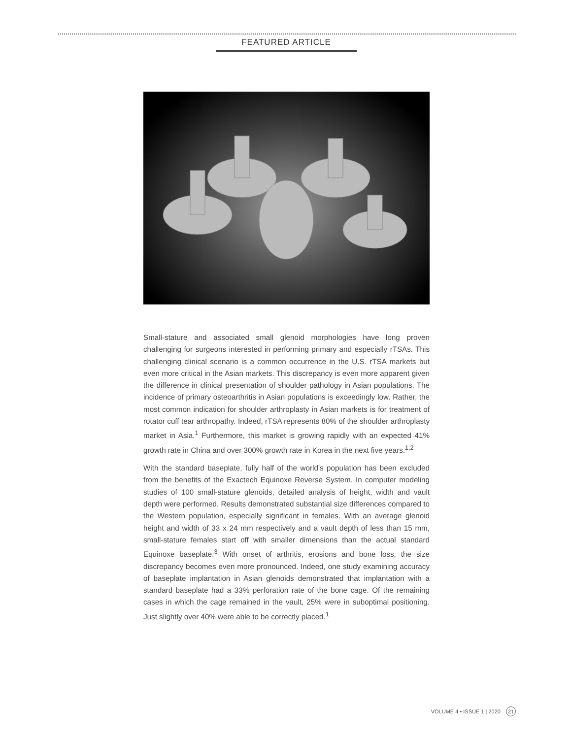FEATURED ARTICLE
Small-stature and associated small glenoid morphologies have long proven challenging for surgeons interested in performing primary and especially rTSAs. This challenging clinical scenario is a common occurrence in the U.S. rTSA markets but even more critical in the Asian markets. This discrepancy is even more apparent given the difference in clinical presentation of shoulder pathology in Asian populations. The incidence of primary osteoarthritis in Asian populations is exceedingly low. Rather, the most common indication for shoulder arthroplasty in Asian markets is for treatment of rotator cuff tear arthropathy. Indeed, rTSA represents 80% of the shoulder arthroplasty market in Asia.<sup>1</sup> Furthermore, this market is growing rapidly with an expected 41% growth rate in China and over 300% growth rate in Korea in the next five years.<sup>1,2</sup>
With the standard baseplate, fully half of the world’s population has been excluded from the benefits of the Exactech Equinoxe Reverse System. In computer modeling studies of 100 small-stature glenoids, detailed analysis of height, width and vault depth were performed. Results demonstrated substantial size differences compared to the Western population, especially significant in females. With an average glenoid height and width of 33 x 24 mm respectively and a vault depth of less than 15 mm, small-stature females start off with smaller dimensions than the actual standard Equinoxe baseplate.<sup>3</sup> With onset of arthritis, erosions and bone loss, the size discrepancy becomes even more pronounced. Indeed, one study examining accuracy of baseplate implantation in Asian glenoids demonstrated that implantation with a standard baseplate had a 33% perforation rate of the bone cage. Of the remaining cases in which the cage remained in the vault, 25% were in suboptimal positioning. Just slightly over 40% were able to be correctly placed.<sup>1</sup>
VOLUME 4 • ISSUE 1 | 2020 21